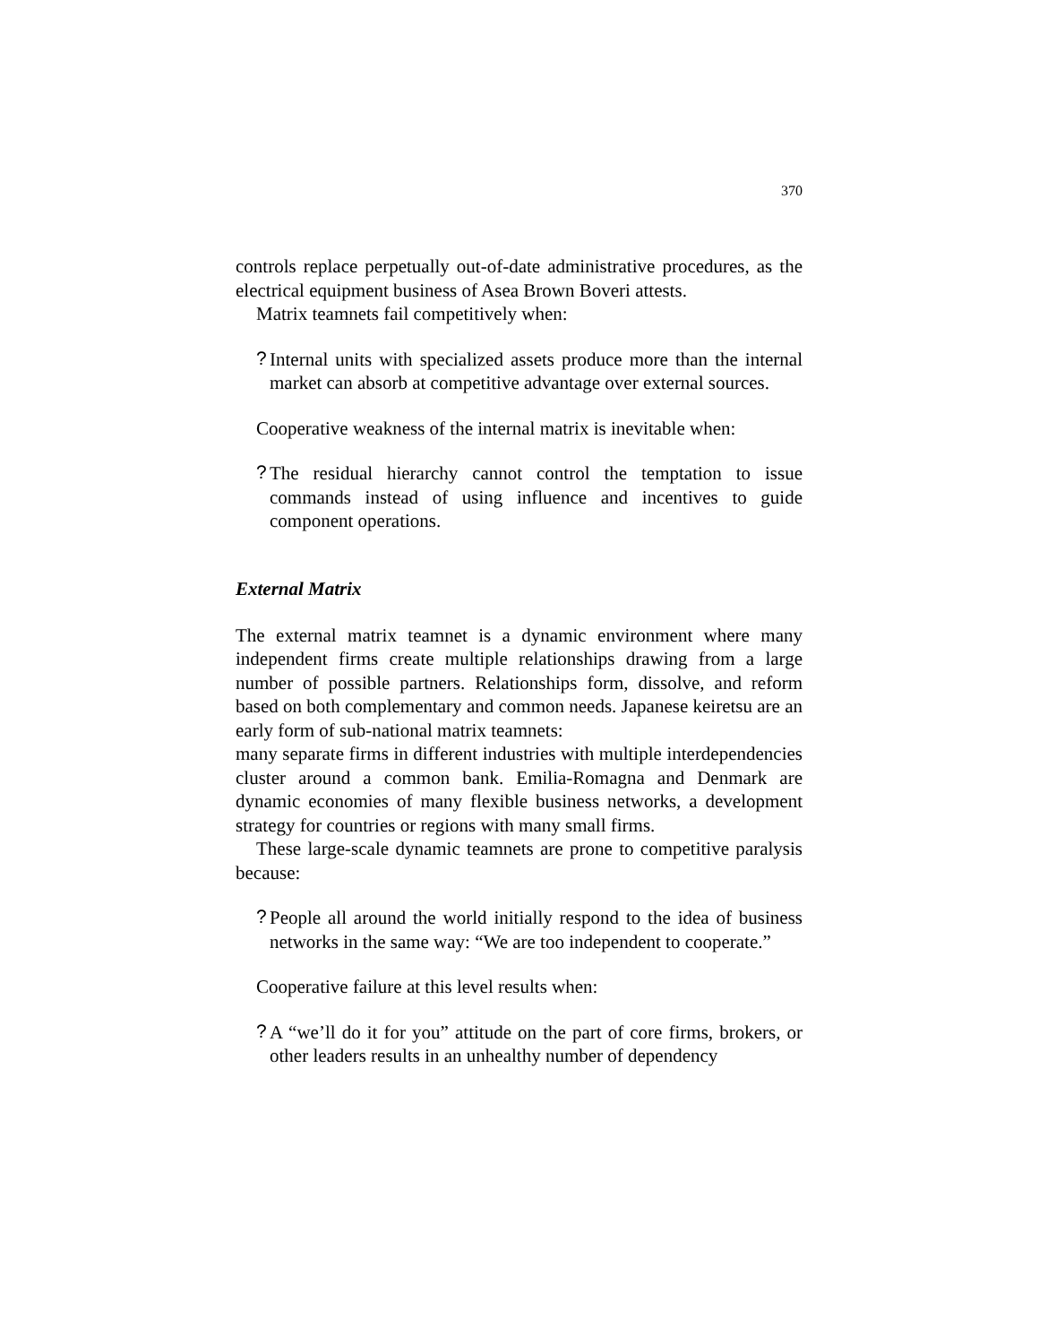370
controls replace perpetually out-of-date administrative procedures, as the electrical equipment business of Asea Brown Boveri attests.
Matrix teamnets fail competitively when:
?
Internal units with specialized assets produce more than the internal market can absorb at competitive advantage over external sources.
Cooperative weakness of the internal matrix is inevitable when:
?
The residual hierarchy cannot control the temptation to issue commands instead of using influence and incentives to guide component operations.
External Matrix
The external matrix teamnet is a dynamic environment where many independent firms create multiple relationships drawing from a large number of possible partners. Relationships form, dissolve, and reform based on both complementary and common needs. Japanese keiretsu are an early form of sub-national matrix teamnets:
many separate firms in different industries with multiple interdependencies cluster around a common bank. Emilia-Romagna and Denmark are dynamic economies of many flexible business networks, a development strategy for countries or regions with many small firms.
These large-scale dynamic teamnets are prone to competitive paralysis because:
?
People all around the world initially respond to the idea of business networks in the same way: “We are too independent to cooperate.”
Cooperative failure at this level results when:
?
A “we’ll do it for you” attitude on the part of core firms, brokers, or other leaders results in an unhealthy number of dependency